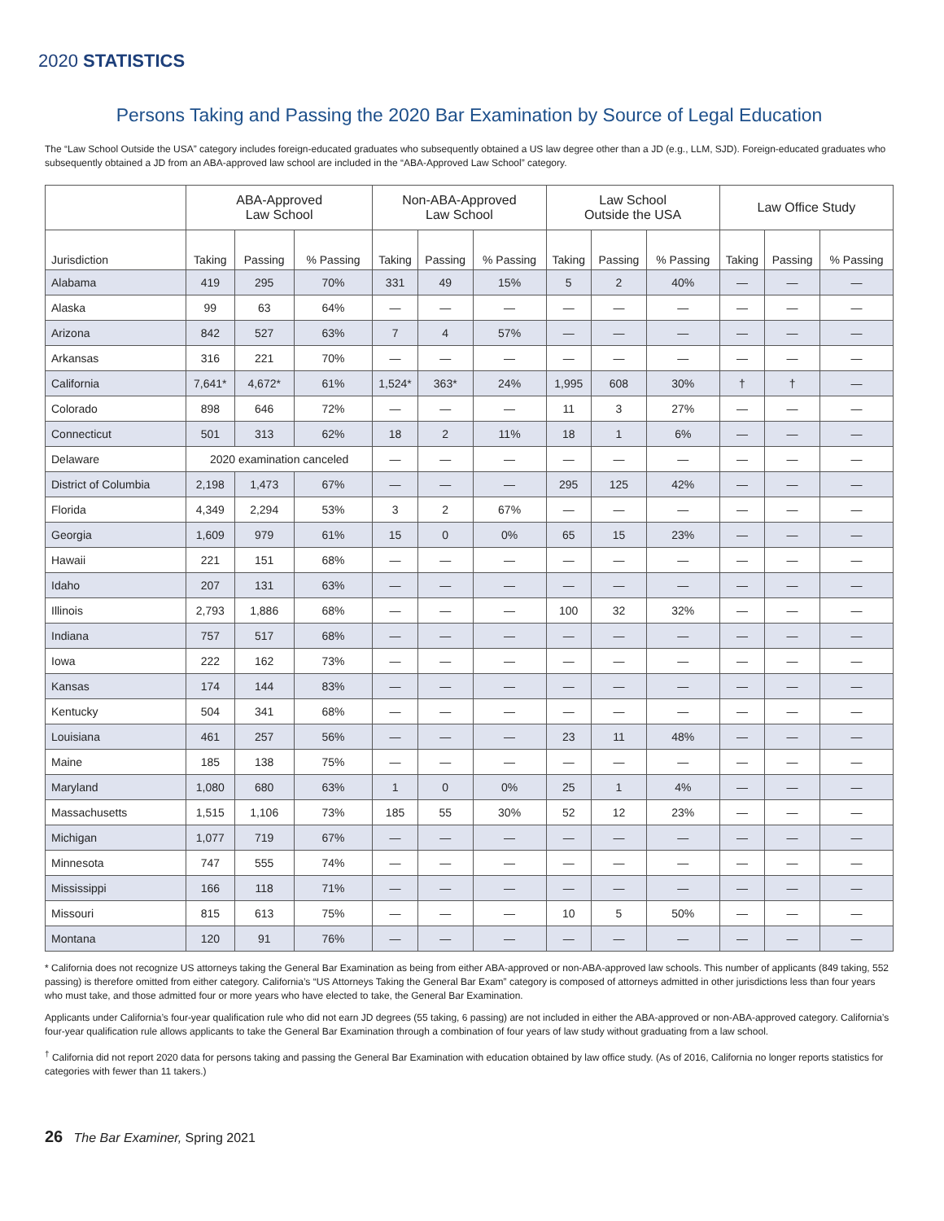2020 STATISTICS
Persons Taking and Passing the 2020 Bar Examination by Source of Legal Education
The “Law School Outside the USA” category includes foreign-educated graduates who subsequently obtained a US law degree other than a JD (e.g., LLM, SJD). Foreign-educated graduates who subsequently obtained a JD from an ABA-approved law school are included in the “ABA-Approved Law School” category.
| | ABA-Approved Law School | | | Non-ABA-Approved Law School | | | Law School Outside the USA | | | Law Office Study | | |
| --- | --- | --- | --- | --- | --- | --- | --- | --- | --- | --- | --- | --- |
| Jurisdiction | Taking | Passing | % Passing | Taking | Passing | % Passing | Taking | Passing | % Passing | Taking | Passing | % Passing |
| Alabama | 419 | 295 | 70% | 331 | 49 | 15% | 5 | 2 | 40% | — | — | — |
| Alaska | 99 | 63 | 64% | — | — | — | — | — | — | — | — | — |
| Arizona | 842 | 527 | 63% | 7 | 4 | 57% | — | — | — | — | — | — |
| Arkansas | 316 | 221 | 70% | — | — | — | — | — | — | — | — | — |
| California | 7,641* | 4,672* | 61% | 1,524* | 363* | 24% | 1,995 | 608 | 30% | † | † | — |
| Colorado | 898 | 646 | 72% | — | — | — | 11 | 3 | 27% | — | — | — |
| Connecticut | 501 | 313 | 62% | 18 | 2 | 11% | 18 | 1 | 6% | — | — | — |
| Delaware | 2020 examination canceled | | | — | — | — | — | — | — | — | — | — |
| District of Columbia | 2,198 | 1,473 | 67% | — | — | — | 295 | 125 | 42% | — | — | — |
| Florida | 4,349 | 2,294 | 53% | 3 | 2 | 67% | — | — | — | — | — | — |
| Georgia | 1,609 | 979 | 61% | 15 | 0 | 0% | 65 | 15 | 23% | — | — | — |
| Hawaii | 221 | 151 | 68% | — | — | — | — | — | — | — | — | — |
| Idaho | 207 | 131 | 63% | — | — | — | — | — | — | — | — | — |
| Illinois | 2,793 | 1,886 | 68% | — | — | — | 100 | 32 | 32% | — | — | — |
| Indiana | 757 | 517 | 68% | — | — | — | — | — | — | — | — | — |
| Iowa | 222 | 162 | 73% | — | — | — | — | — | — | — | — | — |
| Kansas | 174 | 144 | 83% | — | — | — | — | — | — | — | — | — |
| Kentucky | 504 | 341 | 68% | — | — | — | — | — | — | — | — | — |
| Louisiana | 461 | 257 | 56% | — | — | — | 23 | 11 | 48% | — | — | — |
| Maine | 185 | 138 | 75% | — | — | — | — | — | — | — | — | — |
| Maryland | 1,080 | 680 | 63% | 1 | 0 | 0% | 25 | 1 | 4% | — | — | — |
| Massachusetts | 1,515 | 1,106 | 73% | 185 | 55 | 30% | 52 | 12 | 23% | — | — | — |
| Michigan | 1,077 | 719 | 67% | — | — | — | — | — | — | — | — | — |
| Minnesota | 747 | 555 | 74% | — | — | — | — | — | — | — | — | — |
| Mississippi | 166 | 118 | 71% | — | — | — | — | — | — | — | — | — |
| Missouri | 815 | 613 | 75% | — | — | — | 10 | 5 | 50% | — | — | — |
| Montana | 120 | 91 | 76% | — | — | — | — | — | — | — | — | — |
* California does not recognize US attorneys taking the General Bar Examination as being from either ABA-approved or non-ABA-approved law schools. This number of applicants (849 taking, 552 passing) is therefore omitted from either category. California’s “US Attorneys Taking the General Bar Exam” category is composed of attorneys admitted in other jurisdictions less than four years who must take, and those admitted four or more years who have elected to take, the General Bar Examination.
Applicants under California’s four-year qualification rule who did not earn JD degrees (55 taking, 6 passing) are not included in either the ABA-approved or non-ABA-approved category. California’s four-year qualification rule allows applicants to take the General Bar Examination through a combination of four years of law study without graduating from a law school.
<sup>†</sup> California did not report 2020 data for persons taking and passing the General Bar Examination with education obtained by law office study. (As of 2016, California no longer reports statistics for categories with fewer than 11 takers.)
26 The Bar Examiner, Spring 2021